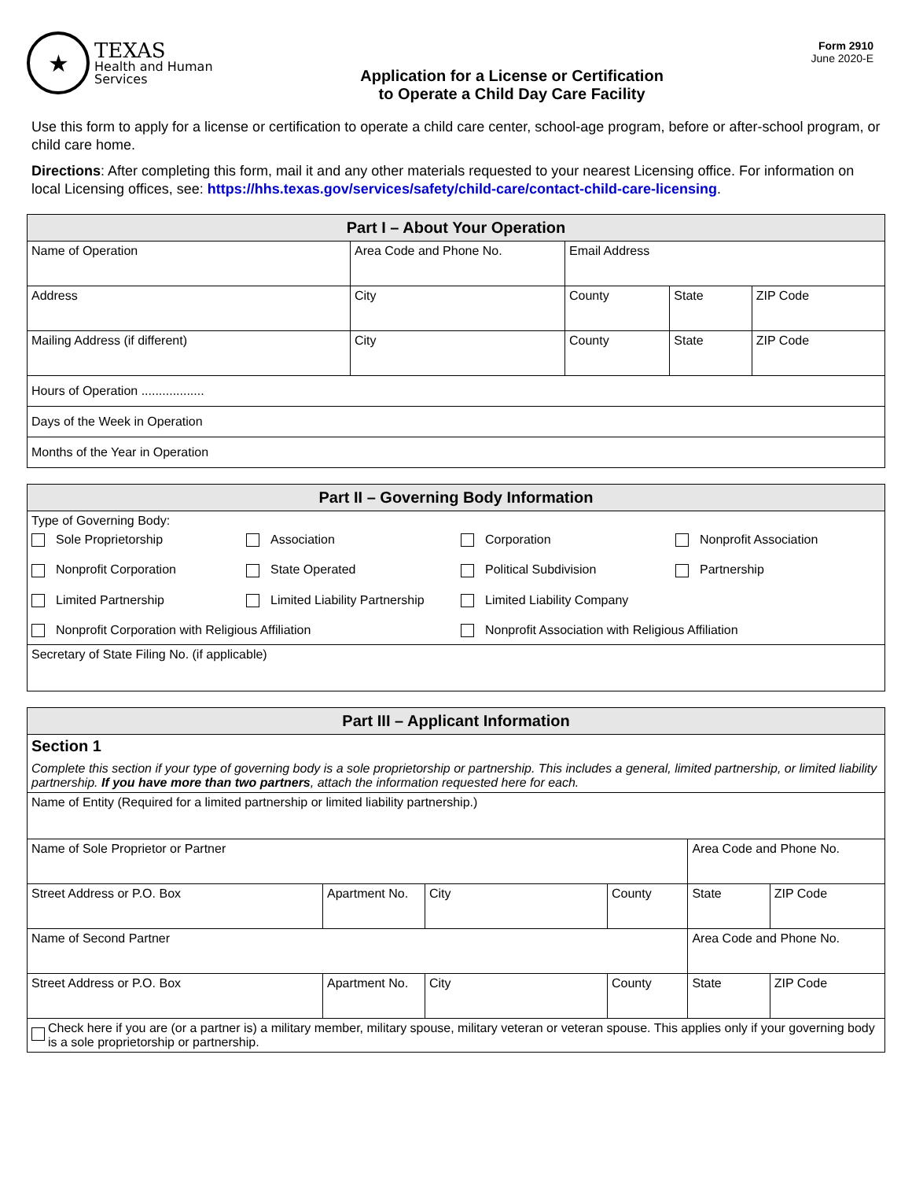★
TEXAS
Health and Human
Services
Application for a License or Certification
to Operate a Child Day Care Facility
Form 2910
June 2020-E
Use this form to apply for a license or certification to operate a child care center, school-age program, before or after-school program, or child care home.
Directions: After completing this form, mail it and any other materials requested to your nearest Licensing office. For information on local Licensing offices, see: https://hhs.texas.gov/services/safety/child-care/contact-child-care-licensing.
| Part I – About Your Operation | | | | |
| --- | --- | --- | --- | --- |
| Name of Operation | Area Code and Phone No. | Email Address | | |
| Address | City | County | State | ZIP Code |
| Mailing Address (if different) | City | County | State | ZIP Code |
| Hours of Operation .................. | | | | |
| Days of the Week in Operation | | | | |
| Months of the Year in Operation | | | | |
| Part II – Governing Body Information |
| --- |
| Type of Governing Body: Sole Proprietorship Association Corporation Nonprofit Association Nonprofit Corporation State Operated Political Subdivision Partnership Limited Partnership Limited Liability Partnership Limited Liability Company Nonprofit Corporation with Religious Affiliation Nonprofit Association with Religious Affiliation |
| Secretary of State Filing No. (if applicable) |
| Part III – Applicant Information | | | | | |
| --- | --- | --- | --- | --- | --- |
| Section 1 Complete this section if your type of governing body is a sole proprietorship or partnership. This includes a general, limited partnership, or limited liability partnership. If you have more than two partners , attach the information requested here for each. | | | | | |
| Name of Entity (Required for a limited partnership or limited liability partnership.) | | | | | |
| Name of Sole Proprietor or Partner | | | | Area Code and Phone No. | |
| Street Address or P.O. Box | Apartment No. | City | County | State | ZIP Code |
| Name of Second Partner | | | | Area Code and Phone No. | |
| Street Address or P.O. Box | Apartment No. | City | County | State | ZIP Code |
| Check here if you are (or a partner is) a military member, military spouse, military veteran or veteran spouse. This applies only if your governing body is a sole proprietorship or partnership. | | | | | |